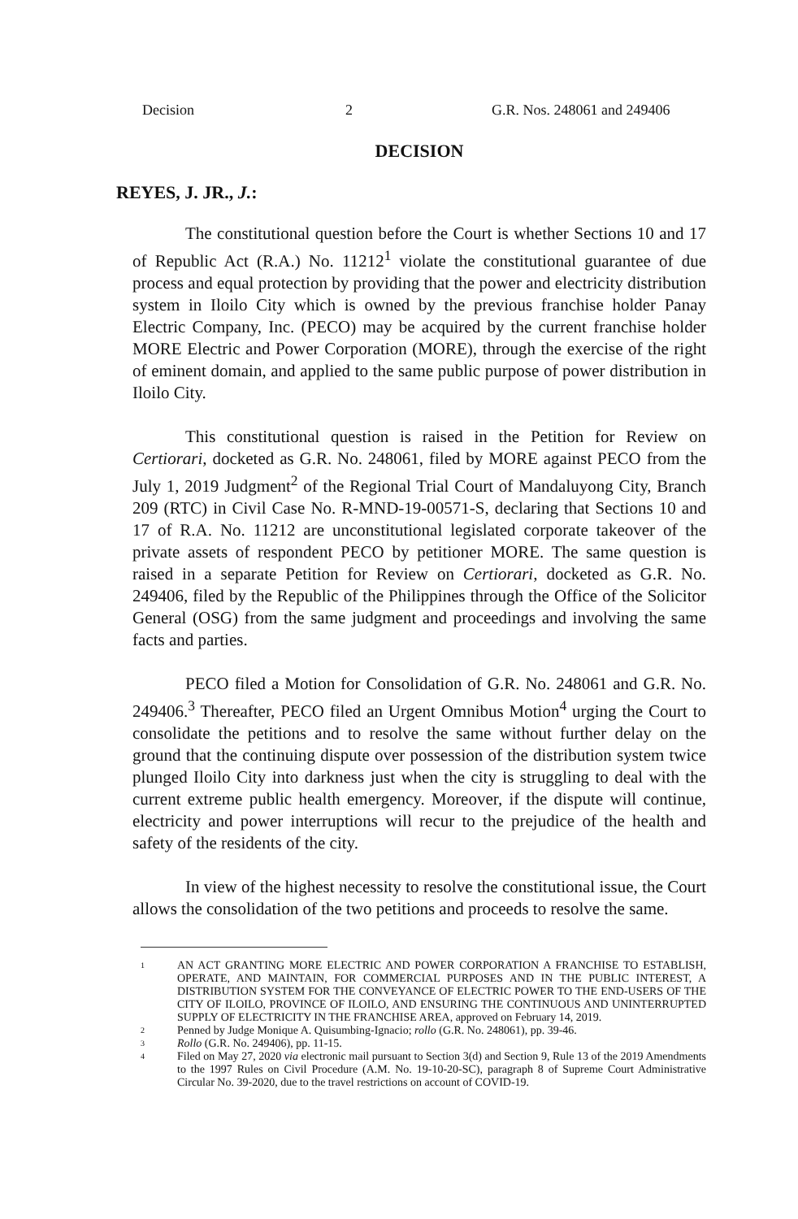Decision 2 G.R. Nos. 248061 and 249406
DECISION
REYES, J. JR., J.:
The constitutional question before the Court is whether Sections 10 and 17 of Republic Act (R.A.) No. 11212<sup>1</sup> violate the constitutional guarantee of due process and equal protection by providing that the power and electricity distribution system in Iloilo City which is owned by the previous franchise holder Panay Electric Company, Inc. (PECO) may be acquired by the current franchise holder MORE Electric and Power Corporation (MORE), through the exercise of the right of eminent domain, and applied to the same public purpose of power distribution in Iloilo City.
This constitutional question is raised in the Petition for Review on Certiorari, docketed as G.R. No. 248061, filed by MORE against PECO from the July 1, 2019 Judgment<sup>2</sup> of the Regional Trial Court of Mandaluyong City, Branch 209 (RTC) in Civil Case No. R-MND-19-00571-S, declaring that Sections 10 and 17 of R.A. No. 11212 are unconstitutional legislated corporate takeover of the private assets of respondent PECO by petitioner MORE. The same question is raised in a separate Petition for Review on Certiorari, docketed as G.R. No. 249406, filed by the Republic of the Philippines through the Office of the Solicitor General (OSG) from the same judgment and proceedings and involving the same facts and parties.
PECO filed a Motion for Consolidation of G.R. No. 248061 and G.R. No. 249406.<sup>3</sup> Thereafter, PECO filed an Urgent Omnibus Motion<sup>4</sup> urging the Court to consolidate the petitions and to resolve the same without further delay on the ground that the continuing dispute over possession of the distribution system twice plunged Iloilo City into darkness just when the city is struggling to deal with the current extreme public health emergency. Moreover, if the dispute will continue, electricity and power interruptions will recur to the prejudice of the health and safety of the residents of the city.
In view of the highest necessity to resolve the constitutional issue, the Court allows the consolidation of the two petitions and proceeds to resolve the same.
1
AN ACT GRANTING MORE ELECTRIC AND POWER CORPORATION A FRANCHISE TO ESTABLISH, OPERATE, AND MAINTAIN, FOR COMMERCIAL PURPOSES AND IN THE PUBLIC INTEREST, A DISTRIBUTION SYSTEM FOR THE CONVEYANCE OF ELECTRIC POWER TO THE END-USERS OF THE CITY OF ILOILO, PROVINCE OF ILOILO, AND ENSURING THE CONTINUOUS AND UNINTERRUPTED SUPPLY OF ELECTRICITY IN THE FRANCHISE AREA, approved on February 14, 2019.
2
Penned by Judge Monique A. Quisumbing-Ignacio; rollo (G.R. No. 248061), pp. 39-46.
3
Rollo (G.R. No. 249406), pp. 11-15.
4
Filed on May 27, 2020 via electronic mail pursuant to Section 3(d) and Section 9, Rule 13 of the 2019 Amendments to the 1997 Rules on Civil Procedure (A.M. No. 19-10-20-SC), paragraph 8 of Supreme Court Administrative Circular No. 39-2020, due to the travel restrictions on account of COVID-19.